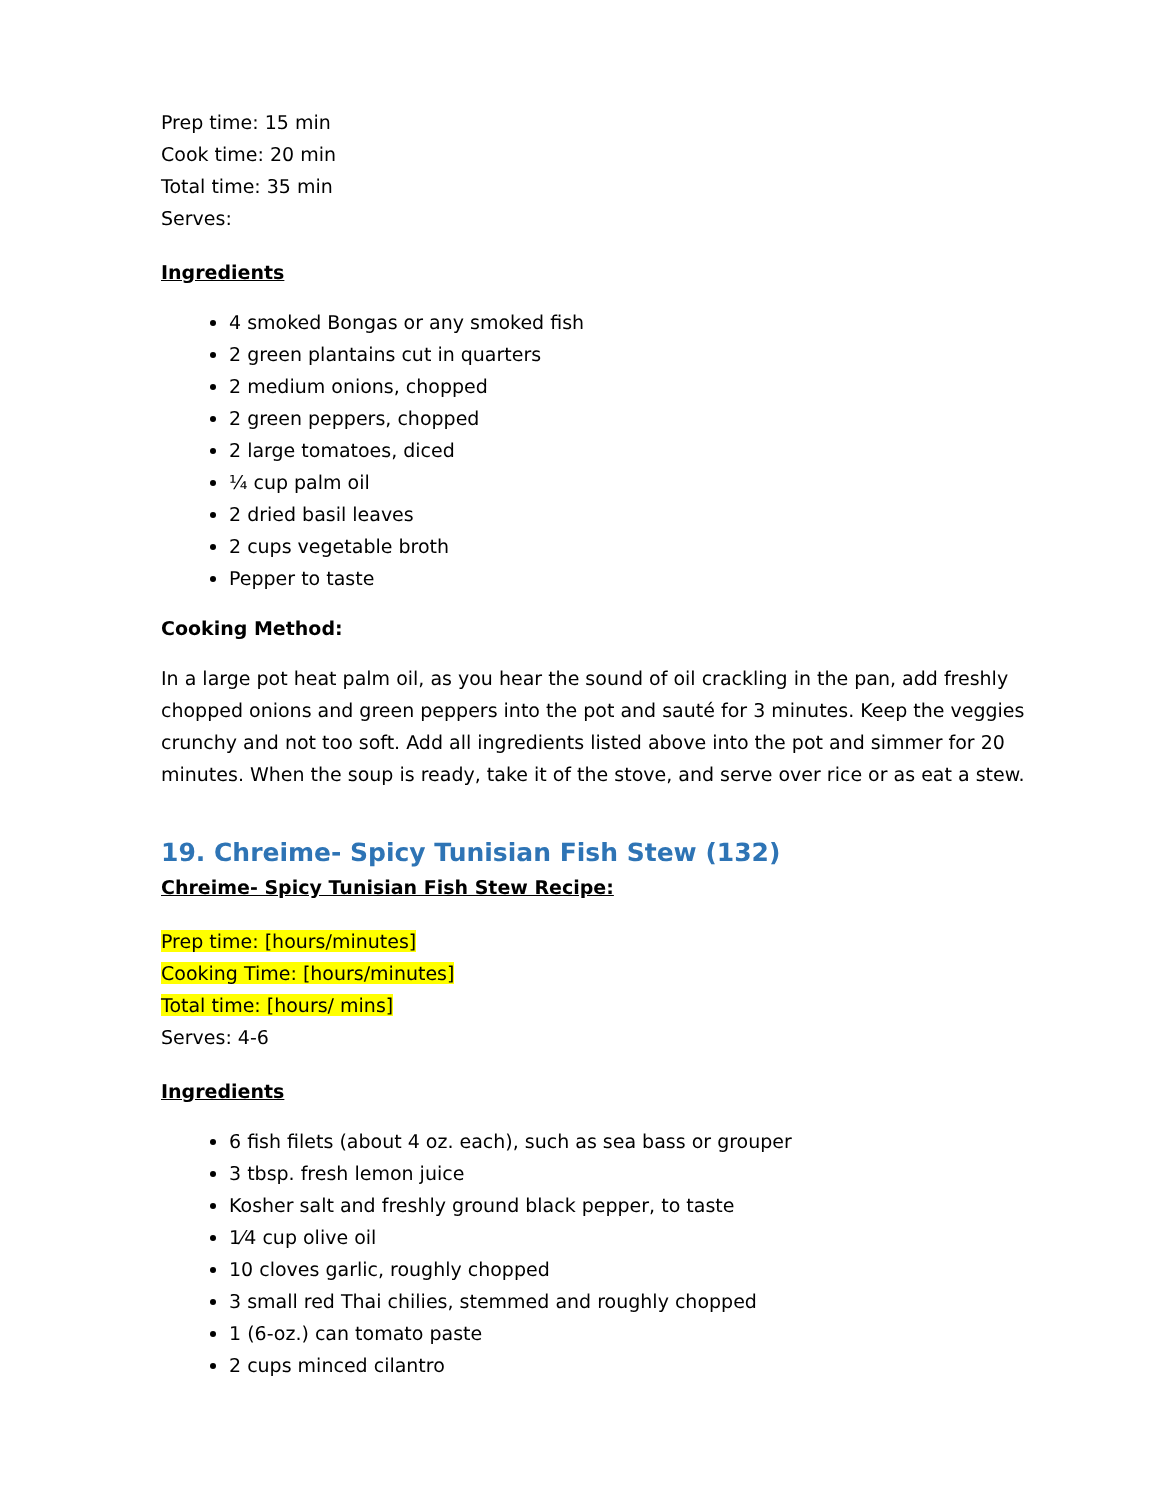Prep time: 15 min
Cook time: 20 min
Total time: 35 min
Serves:
Ingredients
4 smoked Bongas or any smoked fish
2 green plantains cut in quarters
2 medium onions, chopped
2 green peppers, chopped
2 large tomatoes, diced
¼ cup palm oil
2 dried basil leaves
2 cups vegetable broth
Pepper to taste
Cooking Method:
In a large pot heat palm oil, as you hear the sound of oil crackling in the pan, add freshly chopped onions and green peppers into the pot and sauté for 3 minutes. Keep the veggies crunchy and not too soft. Add all ingredients listed above into the pot and simmer for 20 minutes. When the soup is ready, take it of the stove, and serve over rice or as eat a stew.
19. Chreime- Spicy Tunisian Fish Stew (132)
Chreime- Spicy Tunisian Fish Stew Recipe:
Prep time: [hours/minutes]
Cooking Time: [hours/minutes]
Total time: [hours/ mins]
Serves: 4-6
Ingredients
6 fish filets (about 4 oz. each), such as sea bass or grouper
3 tbsp. fresh lemon juice
Kosher salt and freshly ground black pepper, to taste
1⁄4 cup olive oil
10 cloves garlic, roughly chopped
3 small red Thai chilies, stemmed and roughly chopped
1 (6-oz.) can tomato paste
2 cups minced cilantro